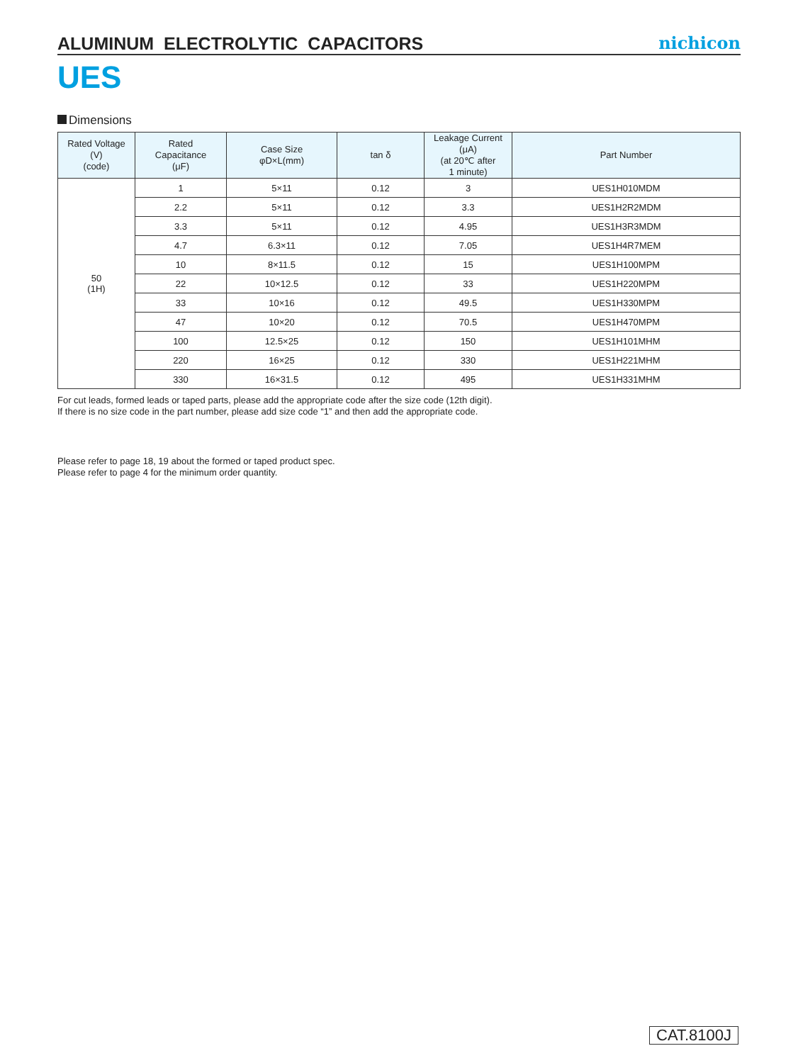ALUMINUM ELECTROLYTIC CAPACITORS
nichicon
UES
Dimensions
| Rated Voltage (V) (code) | Rated Capacitance (μF) | Case Size φD×L(mm) | tan δ | Leakage Current (μA) (at 20℃ after 1 minute) | Part Number |
| --- | --- | --- | --- | --- | --- |
| 50 (1H) | 1 | 5×11 | 0.12 | 3 | UES1H010MDM |
| | 2.2 | 5×11 | 0.12 | 3.3 | UES1H2R2MDM |
| | 3.3 | 5×11 | 0.12 | 4.95 | UES1H3R3MDM |
| | 4.7 | 6.3×11 | 0.12 | 7.05 | UES1H4R7MEM |
| | 10 | 8×11.5 | 0.12 | 15 | UES1H100MPM |
| | 22 | 10×12.5 | 0.12 | 33 | UES1H220MPM |
| | 33 | 10×16 | 0.12 | 49.5 | UES1H330MPM |
| | 47 | 10×20 | 0.12 | 70.5 | UES1H470MPM |
| | 100 | 12.5×25 | 0.12 | 150 | UES1H101MHM |
| | 220 | 16×25 | 0.12 | 330 | UES1H221MHM |
| | 330 | 16×31.5 | 0.12 | 495 | UES1H331MHM |
For cut leads, formed leads or taped parts, please add the appropriate code after the size code (12th digit).
If there is no size code in the part number, please add size code “1” and then add the appropriate code.
Please refer to page 18, 19 about the formed or taped product spec.
Please refer to page 4 for the minimum order quantity.
CAT.8100J